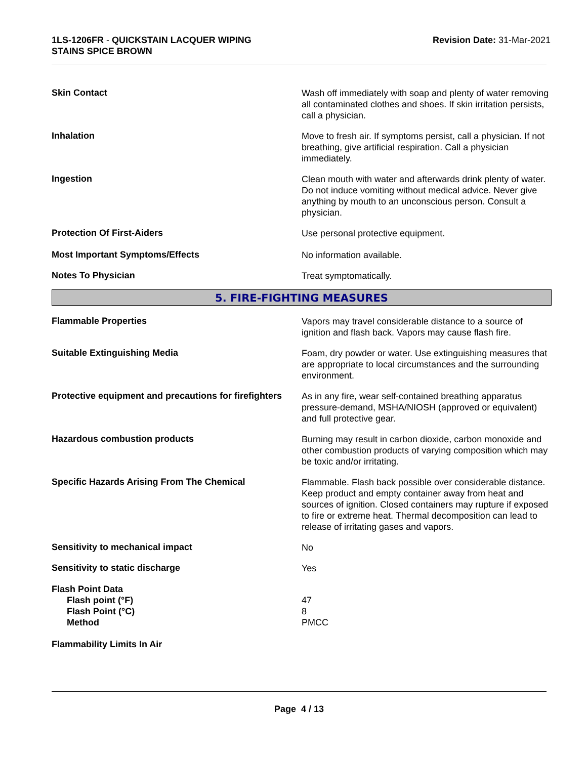1LS-1206FR - QUICKSTAIN LACQUER WIPING
STAINS SPICE BROWN
Revision Date: 31-Mar-2021
Skin Contact
Wash off immediately with soap and plenty of water removing all contaminated clothes and shoes. If skin irritation persists, call a physician.
Inhalation
Move to fresh air. If symptoms persist, call a physician. If not breathing, give artificial respiration. Call a physician immediately.
Ingestion
Clean mouth with water and afterwards drink plenty of water. Do not induce vomiting without medical advice. Never give anything by mouth to an unconscious person. Consult a physician.
Protection Of First-Aiders
Use personal protective equipment.
Most Important Symptoms/Effects
No information available.
Notes To Physician
Treat symptomatically.
5. FIRE-FIGHTING MEASURES
Flammable Properties
Vapors may travel considerable distance to a source of ignition and flash back. Vapors may cause flash fire.
Suitable Extinguishing Media
Foam, dry powder or water. Use extinguishing measures that are appropriate to local circumstances and the surrounding environment.
Protective equipment and precautions for firefighters
As in any fire, wear self-contained breathing apparatus pressure-demand, MSHA/NIOSH (approved or equivalent) and full protective gear.
Hazardous combustion products
Burning may result in carbon dioxide, carbon monoxide and other combustion products of varying composition which may be toxic and/or irritating.
Specific Hazards Arising From The Chemical
Flammable. Flash back possible over considerable distance. Keep product and empty container away from heat and sources of ignition. Closed containers may rupture if exposed to fire or extreme heat. Thermal decomposition can lead to release of irritating gases and vapors.
Sensitivity to mechanical impact
No
Sensitivity to static discharge
Yes
Flash Point Data
Flash point (°F)
Flash Point (°C)
Method
47
8
PMCC
Flammability Limits In Air
Page 4 / 13